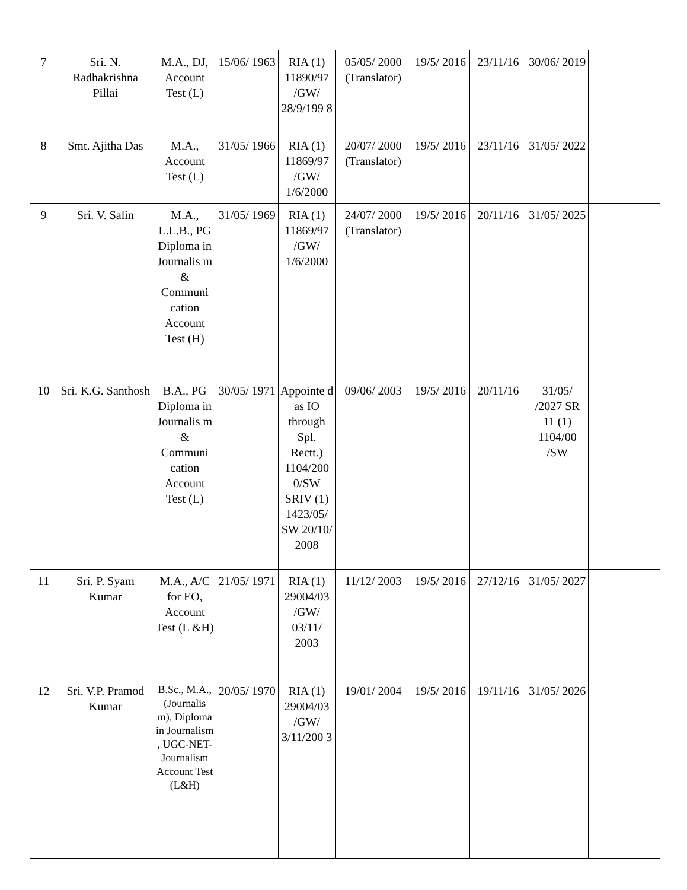| 7 | Sri. N. Radhakrishna Pillai | M.A., DJ, Account Test (L) | 15/06/ 1963 | RIA (1) 11890/97 /GW/ 28/9/199 8 | 05/05/ 2000 (Translator) | 19/5/ 2016 | 23/11/16 | 30/06/ 2019 | |
| 8 | Smt. Ajitha Das | M.A., Account Test (L) | 31/05/ 1966 | RIA (1) 11869/97 /GW/ 1/6/2000 | 20/07/ 2000 (Translator) | 19/5/ 2016 | 23/11/16 | 31/05/ 2022 | |
| 9 | Sri. V. Salin | M.A., L.L.B., PG Diploma in Journalis m & Communi cation Account Test (H) | 31/05/ 1969 | RIA (1) 11869/97 /GW/ 1/6/2000 | 24/07/ 2000 (Translator) | 19/5/ 2016 | 20/11/16 | 31/05/ 2025 | |
| 10 | Sri. K.G. Santhosh | B.A., PG Diploma in Journalis m & Communi cation Account Test (L) | 30/05/ 1971 | Appointe d as IO through Spl. Rectt.) 1104/200 0/SW SRIV (1) 1423/05/ SW 20/10/ 2008 | 09/06/ 2003 | 19/5/ 2016 | 20/11/16 | 31/05/ /2027 SR 11 (1) 1104/00 /SW | |
| 11 | Sri. P. Syam Kumar | M.A., A/C for EO, Account Test (L &H) | 21/05/ 1971 | RIA (1) 29004/03 /GW/ 03/11/ 2003 | 11/12/ 2003 | 19/5/ 2016 | 27/12/16 | 31/05/ 2027 | |
| 12 | Sri. V.P. Pramod Kumar | B.Sc., M.A., (Journalis m), Diploma in Journalism , UGC-NET-Journalism Account Test (L&H) | 20/05/ 1970 | RIA (1) 29004/03 /GW/ 3/11/200 3 | 19/01/ 2004 | 19/5/ 2016 | 19/11/16 | 31/05/ 2026 | |